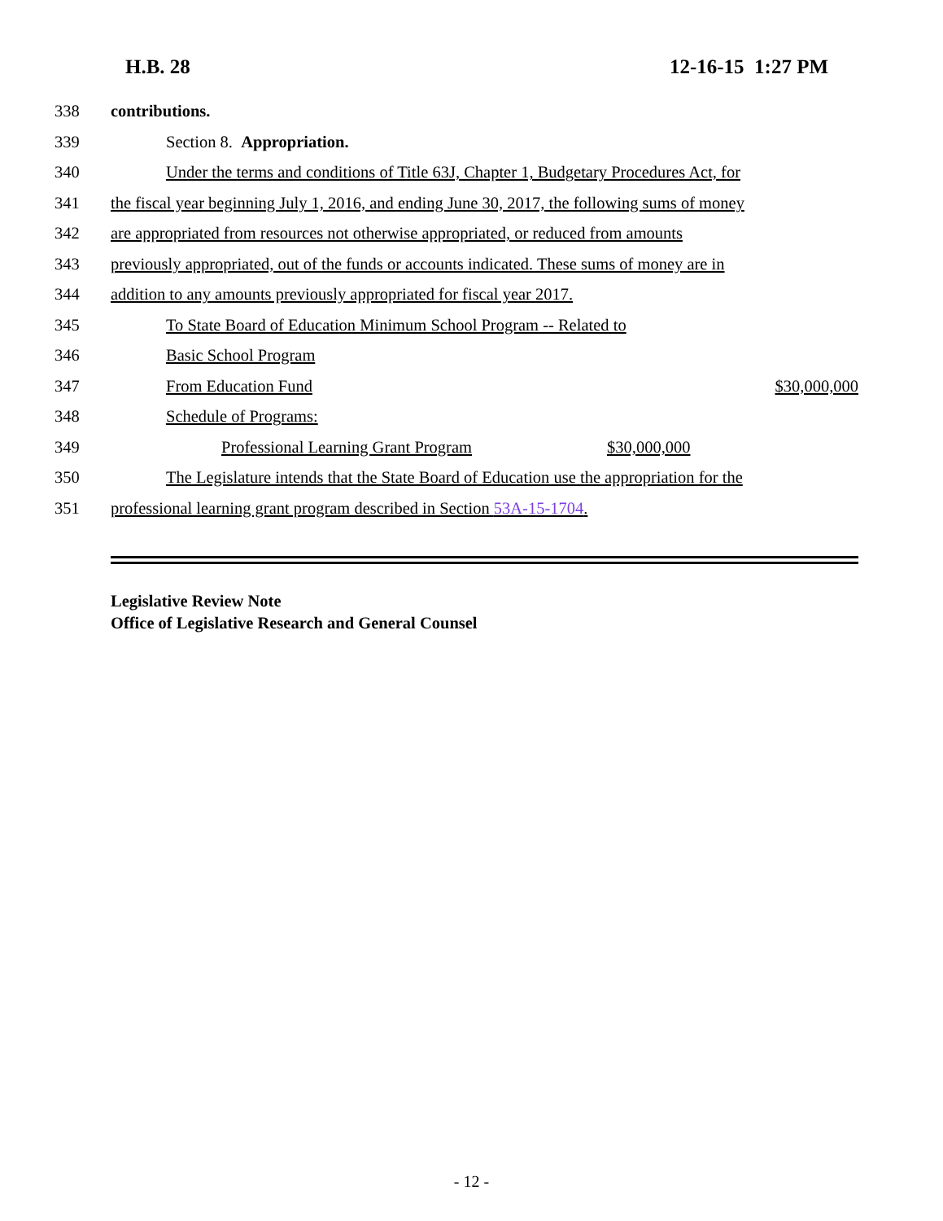H.B. 28 12-16-15 1:27 PM
338 contributions.
339 Section 8. Appropriation.
340 Under the terms and conditions of Title 63J, Chapter 1, Budgetary Procedures Act, for
341 the fiscal year beginning July 1, 2016, and ending June 30, 2017, the following sums of money
342 are appropriated from resources not otherwise appropriated, or reduced from amounts
343 previously appropriated, out of the funds or accounts indicated. These sums of money are in
344 addition to any amounts previously appropriated for fiscal year 2017.
345 To State Board of Education Minimum School Program -- Related to
346 Basic School Program
347 From Education Fund $30,000,000
348 Schedule of Programs:
349 Professional Learning Grant Program $30,000,000
350 The Legislature intends that the State Board of Education use the appropriation for the
351 professional learning grant program described in Section 53A-15-1704.
Legislative Review Note
Office of Legislative Research and General Counsel
- 12 -